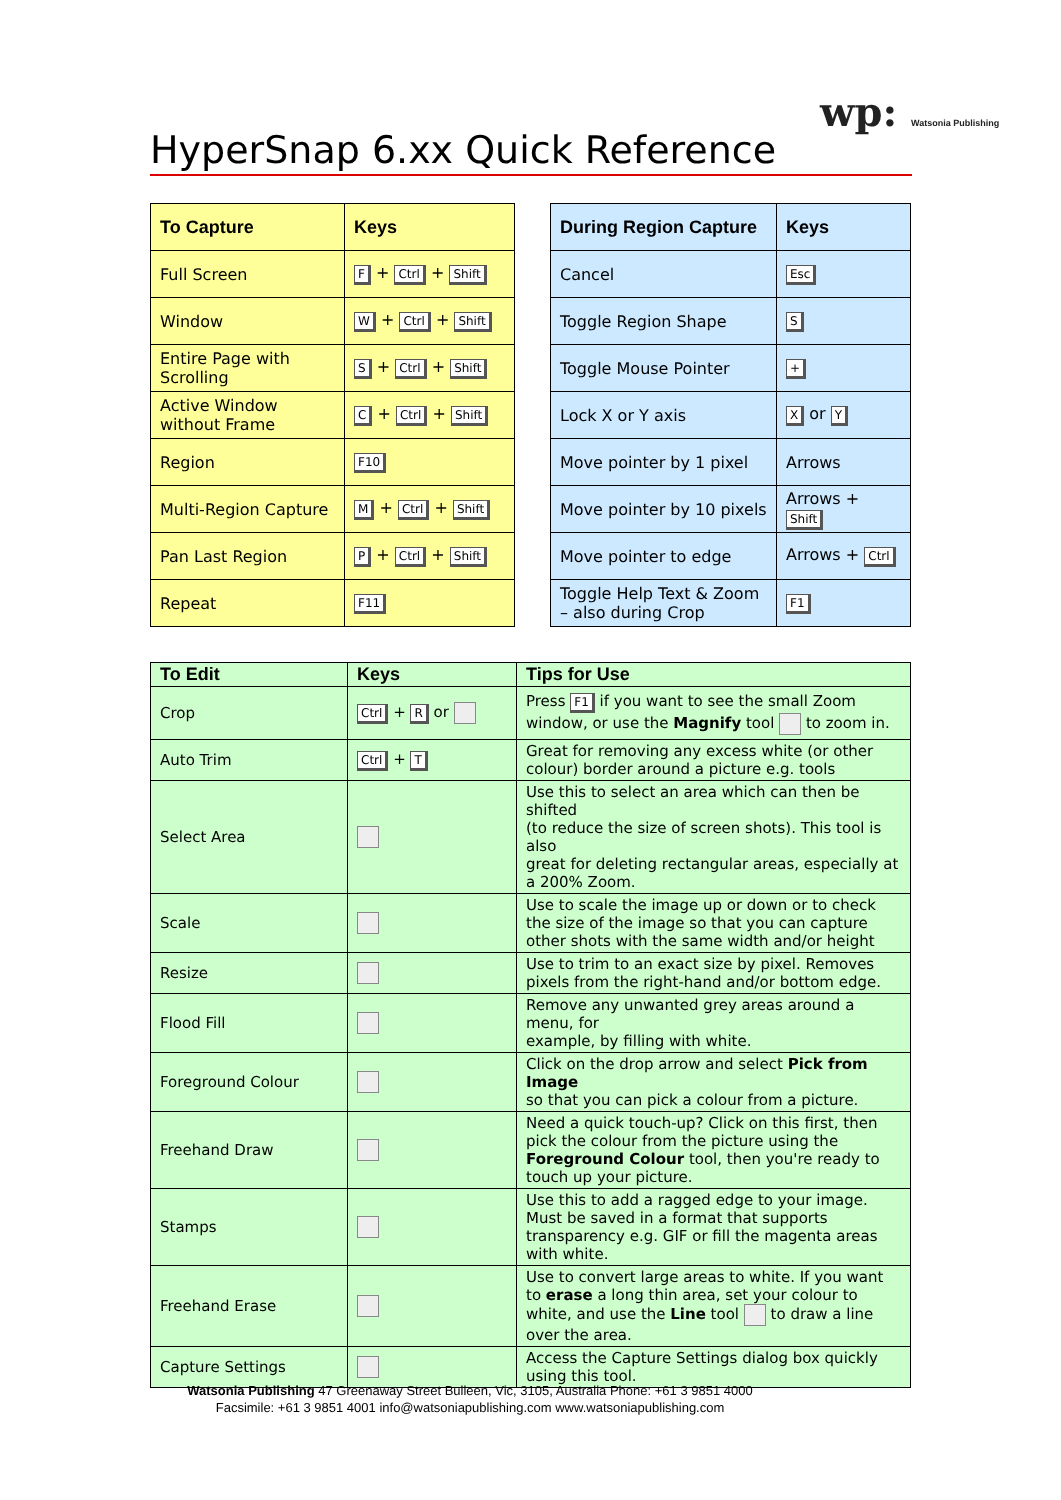wp: Watsonia Publishing
HyperSnap 6.xx Quick Reference
| To Capture | Keys |
| --- | --- |
| Full Screen | F + Ctrl + Shift |
| Window | W + Ctrl + Shift |
| Entire Page with Scrolling | S + Ctrl + Shift |
| Active Window without Frame | C + Ctrl + Shift |
| Region | F10 |
| Multi-Region Capture | M + Ctrl + Shift |
| Pan Last Region | P + Ctrl + Shift |
| Repeat | F11 |
| During Region Capture | Keys |
| --- | --- |
| Cancel | Esc |
| Toggle Region Shape | S |
| Toggle Mouse Pointer | + |
| Lock X or Y axis | X or Y |
| Move pointer by 1 pixel | Arrows |
| Move pointer by 10 pixels | Arrows + Shift |
| Move pointer to edge | Arrows + Ctrl |
| Toggle Help Text & Zoom – also during Crop | F1 |
| To Edit | Keys | Tips for Use |
| --- | --- | --- |
| Crop | Ctrl + R or | Press F1 if you want to see the small Zoom window, or use the Magnify tool to zoom in. |
| Auto Trim | Ctrl + T | Great for removing any excess white (or other colour) border around a picture e.g. tools |
| Select Area | | Use this to select an area which can then be shifted (to reduce the size of screen shots). This tool is also great for deleting rectangular areas, especially at a 200% Zoom. |
| Scale | | Use to scale the image up or down or to check the size of the image so that you can capture other shots with the same width and/or height |
| Resize | | Use to trim to an exact size by pixel. Removes pixels from the right-hand and/or bottom edge. |
| Flood Fill | | Remove any unwanted grey areas around a menu, for example, by filling with white. |
| Foreground Colour | | Click on the drop arrow and select Pick from Image so that you can pick a colour from a picture. |
| Freehand Draw | | Need a quick touch-up? Click on this first, then pick the colour from the picture using the Foreground Colour tool, then you're ready to touch up your picture. |
| Stamps | | Use this to add a ragged edge to your image. Must be saved in a format that supports transparency e.g. GIF or fill the magenta areas with white. |
| Freehand Erase | | Use to convert large areas to white. If you want to erase a long thin area, set your colour to white, and use the Line tool to draw a line over the area. |
| Capture Settings | | Access the Capture Settings dialog box quickly using this tool. |
Watsonia Publishing 47 Greenaway Street Bulleen, Vic, 3105, Australia Phone: +61 3 9851 4000
Facsimile: +61 3 9851 4001 info@watsoniapublishing.com www.watsoniapublishing.com